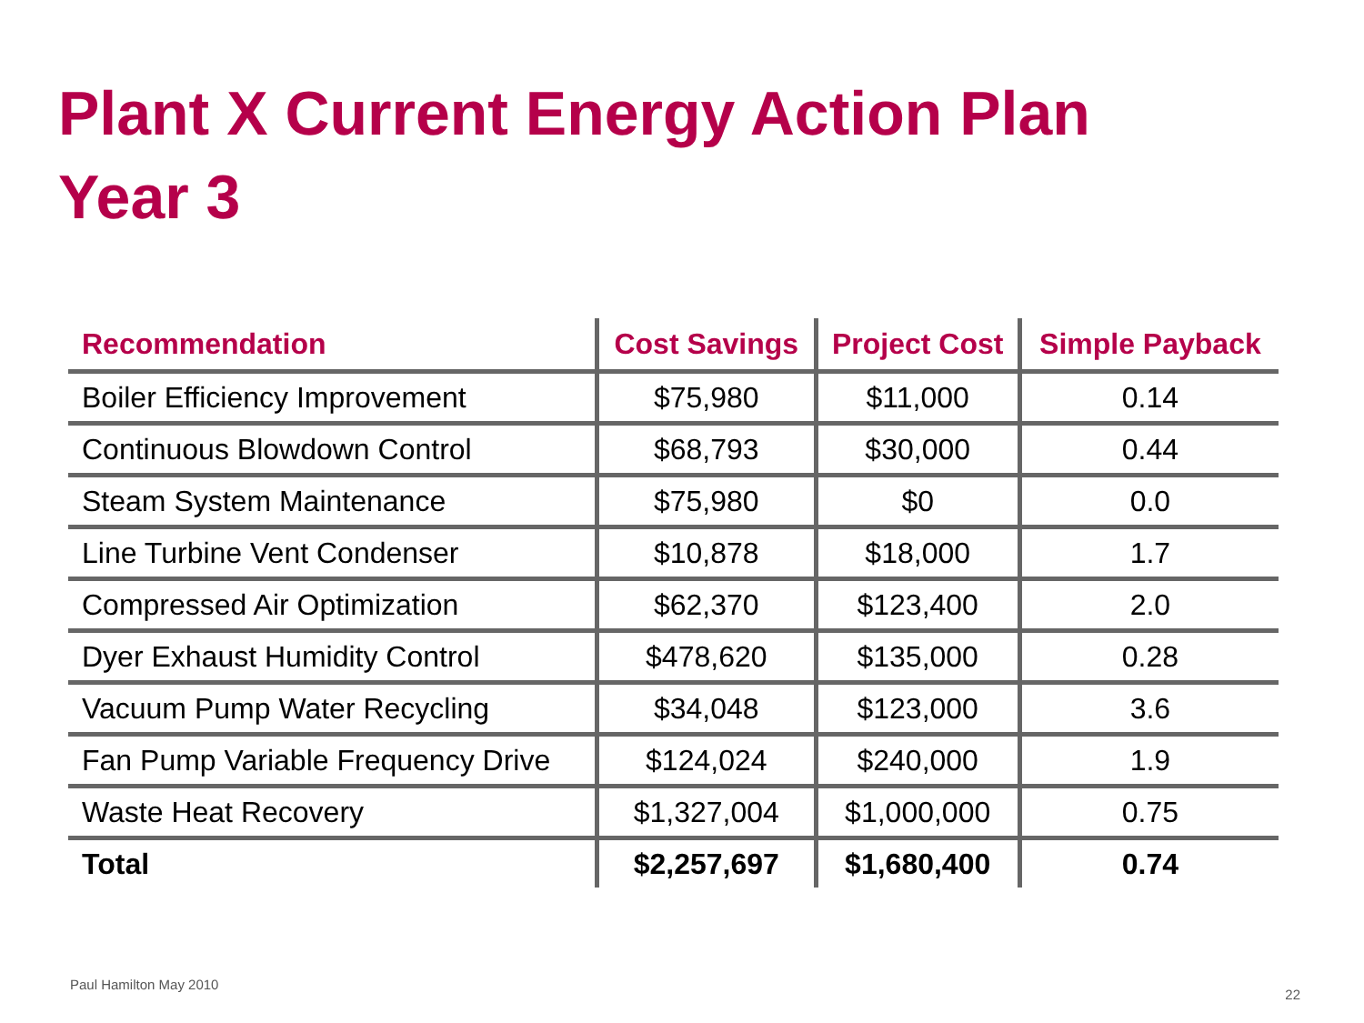Plant X Current Energy Action Plan
Year 3
| Recommendation | Cost Savings | Project Cost | Simple Payback |
| --- | --- | --- | --- |
| Boiler Efficiency Improvement | $75,980 | $11,000 | 0.14 |
| Continuous Blowdown Control | $68,793 | $30,000 | 0.44 |
| Steam System Maintenance | $75,980 | $0 | 0.0 |
| Line Turbine Vent Condenser | $10,878 | $18,000 | 1.7 |
| Compressed Air Optimization | $62,370 | $123,400 | 2.0 |
| Dyer Exhaust Humidity Control | $478,620 | $135,000 | 0.28 |
| Vacuum Pump Water Recycling | $34,048 | $123,000 | 3.6 |
| Fan Pump Variable Frequency Drive | $124,024 | $240,000 | 1.9 |
| Waste Heat Recovery | $1,327,004 | $1,000,000 | 0.75 |
| Total | $2,257,697 | $1,680,400 | 0.74 |
Paul Hamilton May 2010
22